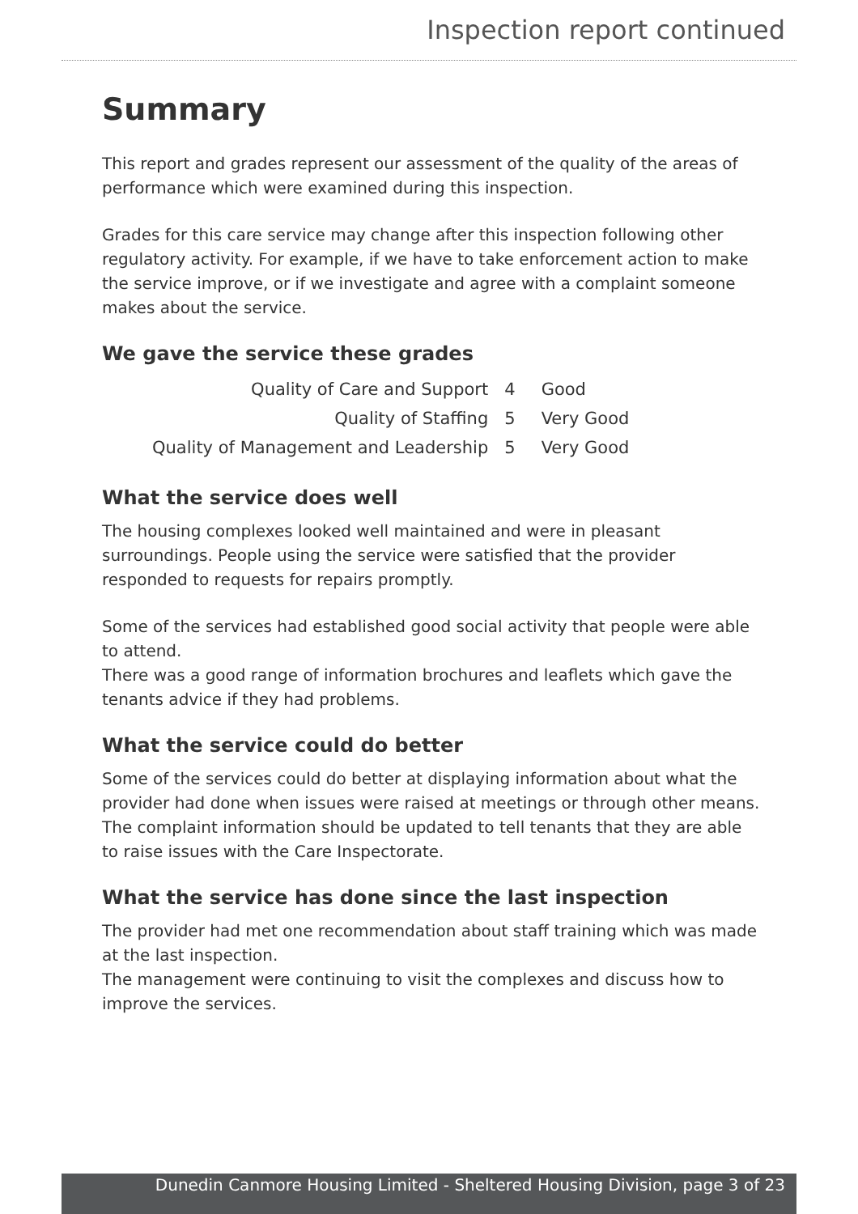Inspection report continued
Summary
This report and grades represent our assessment of the quality of the areas of performance which were examined during this inspection.
Grades for this care service may change after this inspection following other regulatory activity. For example, if we have to take enforcement action to make the service improve, or if we investigate and agree with a complaint someone makes about the service.
We gave the service these grades
| Quality of Care and Support | 4 | Good |
| Quality of Staffing | 5 | Very Good |
| Quality of Management and Leadership | 5 | Very Good |
What the service does well
The housing complexes looked well maintained and were in pleasant surroundings. People using the service were satisfied that the provider responded to requests for repairs promptly.
Some of the services had established good social activity that people were able to attend.
There was a good range of information brochures and leaflets which gave the tenants advice if they had problems.
What the service could do better
Some of the services could do better at displaying information about what the provider had done when issues were raised at meetings or through other means. The complaint information should be updated to tell tenants that they are able to raise issues with the Care Inspectorate.
What the service has done since the last inspection
The provider had met one recommendation about staff training which was made at the last inspection.
The management were continuing to visit the complexes and discuss how to improve the services.
Dunedin Canmore Housing Limited - Sheltered Housing Division, page 3 of 23